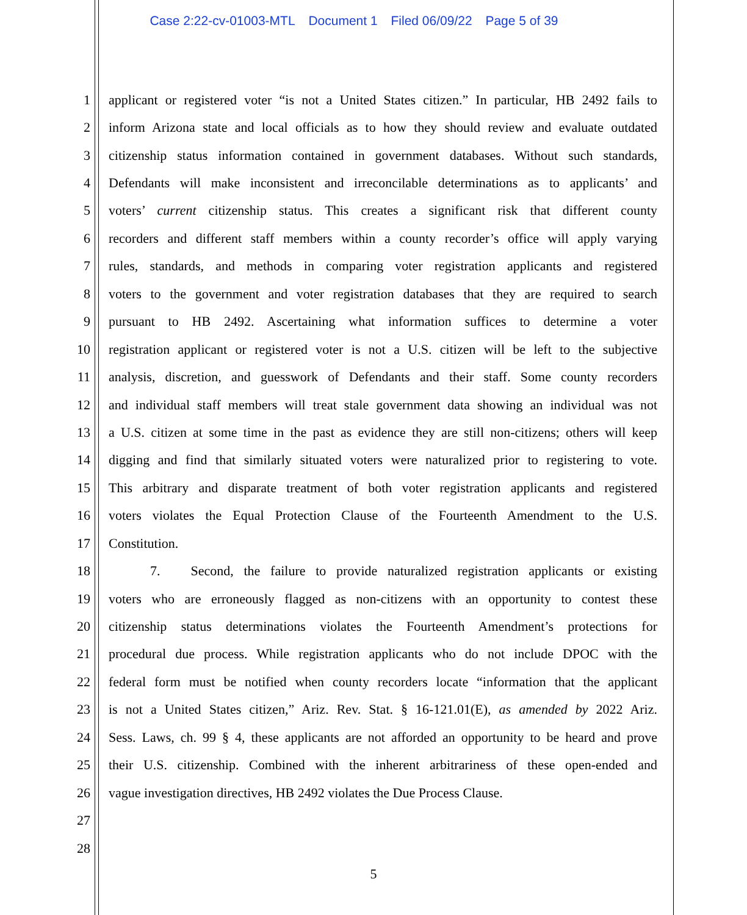Case 2:22-cv-01003-MTL Document 1 Filed 06/09/22 Page 5 of 39
1
applicant or registered voter “is not a United States citizen.” In particular, HB 2492 fails to
2
inform Arizona state and local officials as to how they should review and evaluate outdated
3
citizenship status information contained in government databases. Without such standards,
4
Defendants will make inconsistent and irreconcilable determinations as to applicants’ and
5
voters’ current citizenship status. This creates a significant risk that different county
6
recorders and different staff members within a county recorder’s office will apply varying
7
rules, standards, and methods in comparing voter registration applicants and registered
8
voters to the government and voter registration databases that they are required to search
9
pursuant to HB 2492. Ascertaining what information suffices to determine a voter
10
registration applicant or registered voter is not a U.S. citizen will be left to the subjective
11
analysis, discretion, and guesswork of Defendants and their staff. Some county recorders
12
and individual staff members will treat stale government data showing an individual was not
13
a U.S. citizen at some time in the past as evidence they are still non-citizens; others will keep
14
digging and find that similarly situated voters were naturalized prior to registering to vote.
15
This arbitrary and disparate treatment of both voter registration applicants and registered
16
voters violates the Equal Protection Clause of the Fourteenth Amendment to the U.S.
17 Constitution.
18
7. Second, the failure to provide naturalized registration applicants or existing
19
voters who are erroneously flagged as non-citizens with an opportunity to contest these
20
citizenship status determinations violates the Fourteenth Amendment’s protections for
21
procedural due process. While registration applicants who do not include DPOC with the
22
federal form must be notified when county recorders locate “information that the applicant
23
is not a United States citizen,” Ariz. Rev. Stat. § 16-121.01(E), as amended by 2022 Ariz.
24
Sess. Laws, ch. 99 § 4, these applicants are not afforded an opportunity to be heard and prove
25
their U.S. citizenship. Combined with the inherent arbitrariness of these open-ended and
26
vague investigation directives, HB 2492 violates the Due Process Clause.
27
28
5